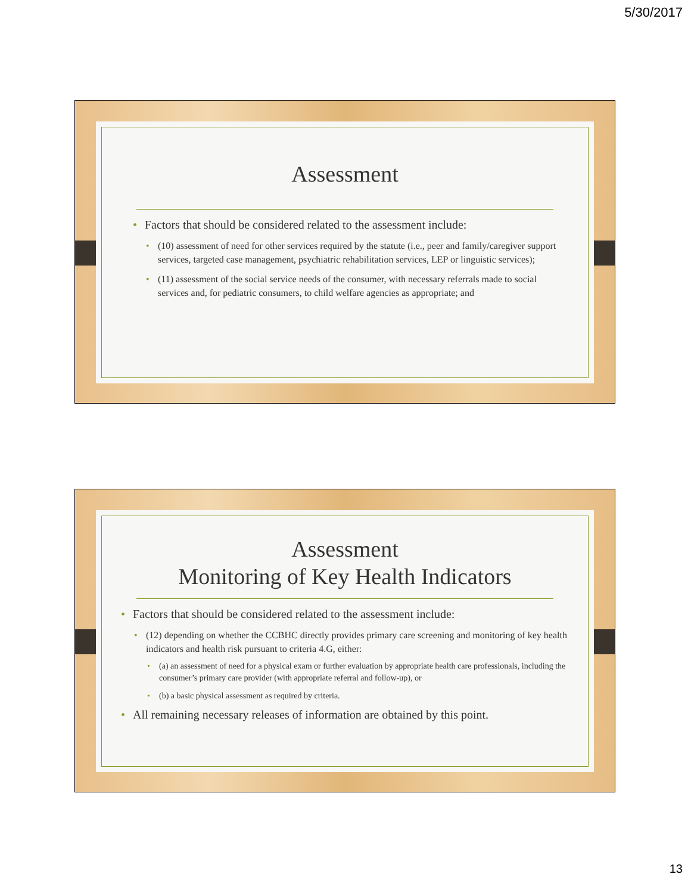5/30/2017
Assessment
Factors that should be considered related to the assessment include:
(10) assessment of need for other services required by the statute (i.e., peer and family/caregiver support services, targeted case management, psychiatric rehabilitation services, LEP or linguistic services);
(11) assessment of the social service needs of the consumer, with necessary referrals made to social services and, for pediatric consumers, to child welfare agencies as appropriate; and
Assessment
Monitoring of Key Health Indicators
Factors that should be considered related to the assessment include:
(12) depending on whether the CCBHC directly provides primary care screening and monitoring of key health indicators and health risk pursuant to criteria 4.G, either:
(a) an assessment of need for a physical exam or further evaluation by appropriate health care professionals, including the consumer’s primary care provider (with appropriate referral and follow-up), or
(b) a basic physical assessment as required by criteria.
All remaining necessary releases of information are obtained by this point.
13